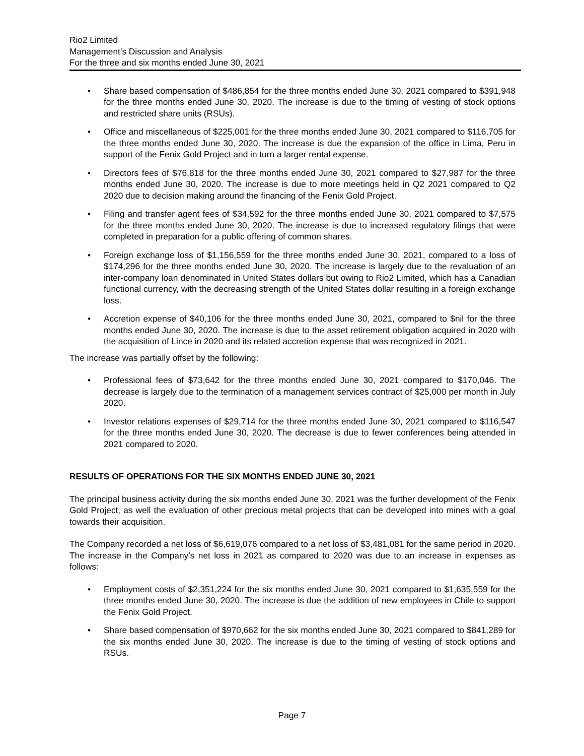Rio2 Limited
Management’s Discussion and Analysis
For the three and six months ended June 30, 2021
Share based compensation of $486,854 for the three months ended June 30, 2021 compared to $391,948 for the three months ended June 30, 2020. The increase is due to the timing of vesting of stock options and restricted share units (RSUs).
Office and miscellaneous of $225,001 for the three months ended June 30, 2021 compared to $116,705 for the three months ended June 30, 2020. The increase is due the expansion of the office in Lima, Peru in support of the Fenix Gold Project and in turn a larger rental expense.
Directors fees of $76,818 for the three months ended June 30, 2021 compared to $27,987 for the three months ended June 30, 2020. The increase is due to more meetings held in Q2 2021 compared to Q2 2020 due to decision making around the financing of the Fenix Gold Project.
Filing and transfer agent fees of $34,592 for the three months ended June 30, 2021 compared to $7,575 for the three months ended June 30, 2020. The increase is due to increased regulatory filings that were completed in preparation for a public offering of common shares.
Foreign exchange loss of $1,156,559 for the three months ended June 30, 2021, compared to a loss of $174,296 for the three months ended June 30, 2020. The increase is largely due to the revaluation of an inter-company loan denominated in United States dollars but owing to Rio2 Limited, which has a Canadian functional currency, with the decreasing strength of the United States dollar resulting in a foreign exchange loss.
Accretion expense of $40,106 for the three months ended June 30, 2021, compared to $nil for the three months ended June 30, 2020. The increase is due to the asset retirement obligation acquired in 2020 with the acquisition of Lince in 2020 and its related accretion expense that was recognized in 2021.
The increase was partially offset by the following:
Professional fees of $73,642 for the three months ended June 30, 2021 compared to $170,046. The decrease is largely due to the termination of a management services contract of $25,000 per month in July 2020.
Investor relations expenses of $29,714 for the three months ended June 30, 2021 compared to $116,547 for the three months ended June 30, 2020. The decrease is due to fewer conferences being attended in 2021 compared to 2020.
RESULTS OF OPERATIONS FOR THE SIX MONTHS ENDED JUNE 30, 2021
The principal business activity during the six months ended June 30, 2021 was the further development of the Fenix Gold Project, as well the evaluation of other precious metal projects that can be developed into mines with a goal towards their acquisition.
The Company recorded a net loss of $6,619,076 compared to a net loss of $3,481,081 for the same period in 2020. The increase in the Company’s net loss in 2021 as compared to 2020 was due to an increase in expenses as follows:
Employment costs of $2,351,224 for the six months ended June 30, 2021 compared to $1,635,559 for the three months ended June 30, 2020. The increase is due the addition of new employees in Chile to support the Fenix Gold Project.
Share based compensation of $970,662 for the six months ended June 30, 2021 compared to $841,289 for the six months ended June 30, 2020. The increase is due to the timing of vesting of stock options and RSUs.
Page 7